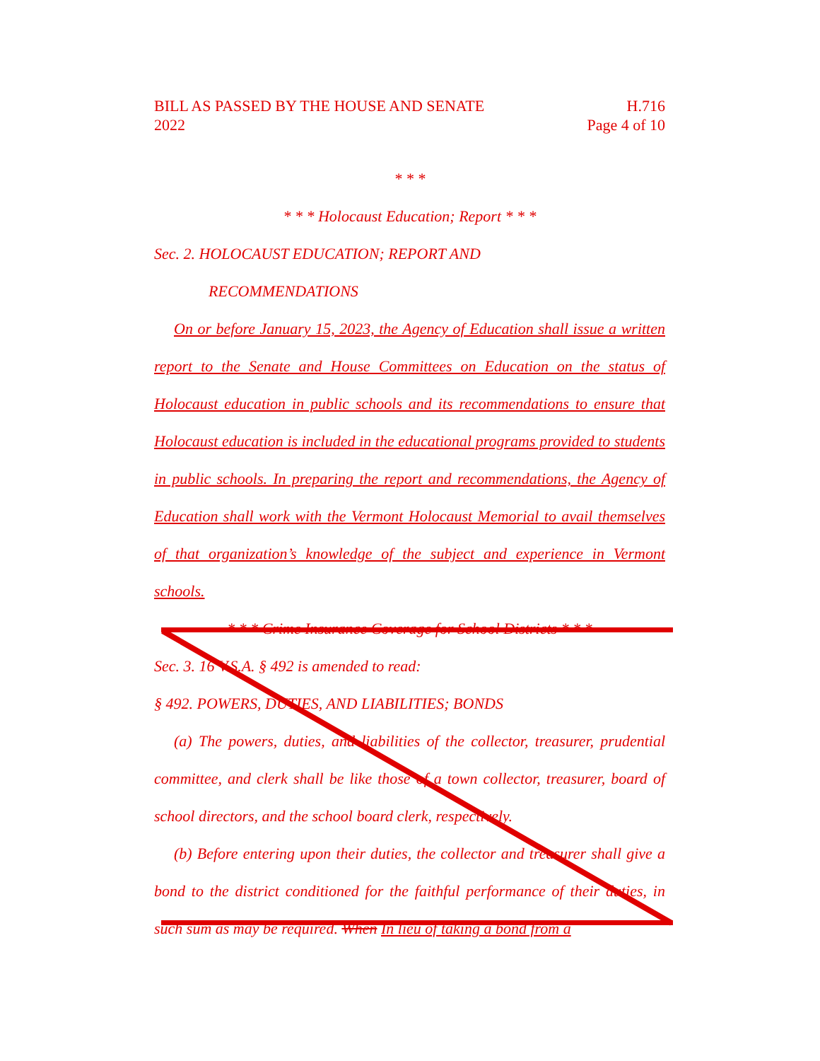BILL AS PASSED BY THE HOUSE AND SENATE
2022
H.716
Page 4 of 10
* * *
* * * Holocaust Education; Report * * *
Sec. 2. HOLOCAUST EDUCATION; REPORT AND
RECOMMENDATIONS
On or before January 15, 2023, the Agency of Education shall issue a written report to the Senate and House Committees on Education on the status of Holocaust education in public schools and its recommendations to ensure that Holocaust education is included in the educational programs provided to students in public schools. In preparing the report and recommendations, the Agency of Education shall work with the Vermont Holocaust Memorial to avail themselves of that organization’s knowledge of the subject and experience in Vermont schools.
* * * Crime Insurance Coverage for School Districts * * *
Sec. 3. 16 V.S.A. § 492 is amended to read:
§ 492. POWERS, DUTIES, AND LIABILITIES; BONDS
(a) The powers, duties, and liabilities of the collector, treasurer, prudential committee, and clerk shall be like those of a town collector, treasurer, board of school directors, and the school board clerk, respectively.
(b) Before entering upon their duties, the collector and treasurer shall give a bond to the district conditioned for the faithful performance of their duties, in such sum as may be required. When In lieu of taking a bond from a